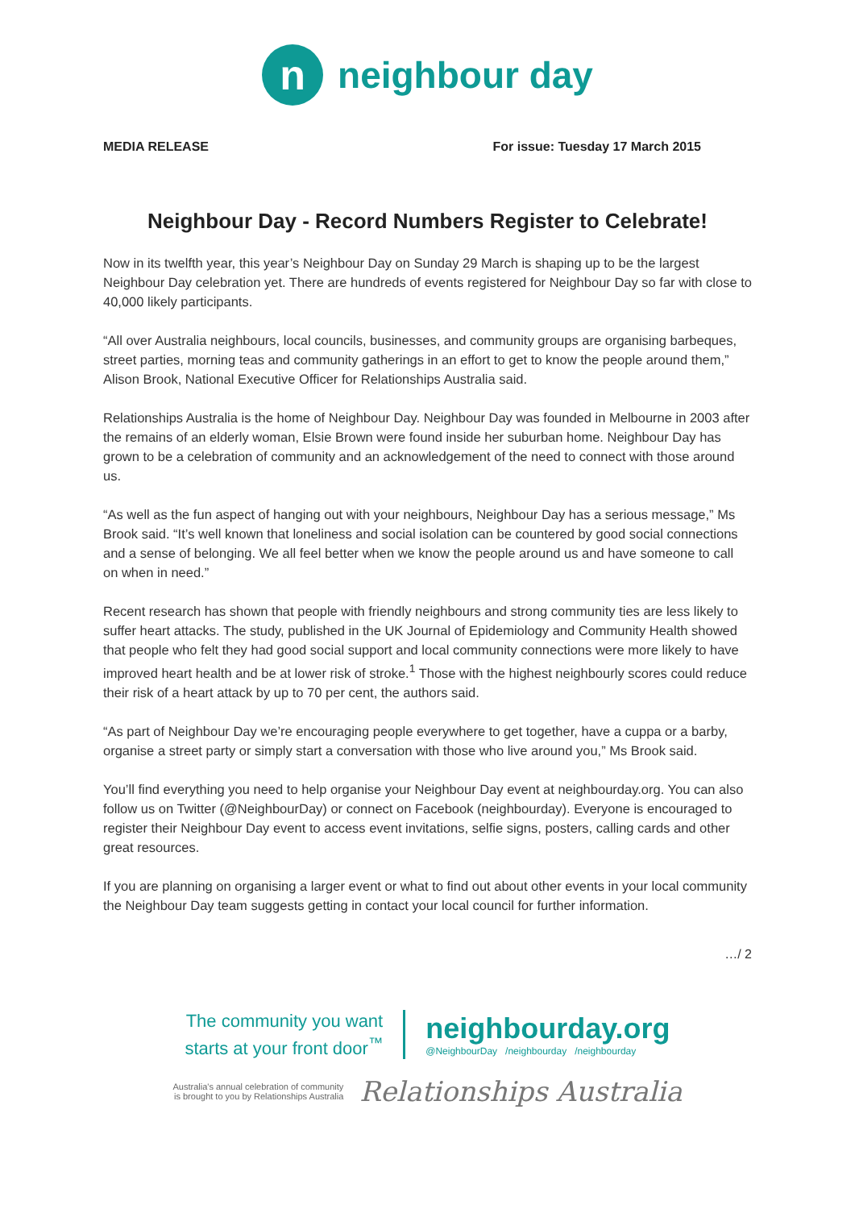n
neighbour day
MEDIA RELEASE For issue: Tuesday 17 March 2015
Neighbour Day - Record Numbers Register to Celebrate!
Now in its twelfth year, this year’s Neighbour Day on Sunday 29 March is shaping up to be the largest Neighbour Day celebration yet. There are hundreds of events registered for Neighbour Day so far with close to 40,000 likely participants.
“All over Australia neighbours, local councils, businesses, and community groups are organising barbeques, street parties, morning teas and community gatherings in an effort to get to know the people around them,” Alison Brook, National Executive Officer for Relationships Australia said.
Relationships Australia is the home of Neighbour Day. Neighbour Day was founded in Melbourne in 2003 after the remains of an elderly woman, Elsie Brown were found inside her suburban home. Neighbour Day has grown to be a celebration of community and an acknowledgement of the need to connect with those around us.
“As well as the fun aspect of hanging out with your neighbours, Neighbour Day has a serious message,” Ms Brook said. “It’s well known that loneliness and social isolation can be countered by good social connections and a sense of belonging. We all feel better when we know the people around us and have someone to call on when in need.”
Recent research has shown that people with friendly neighbours and strong community ties are less likely to suffer heart attacks. The study, published in the UK Journal of Epidemiology and Community Health showed that people who felt they had good social support and local community connections were more likely to have improved heart health and be at lower risk of stroke.<sup>1</sup> Those with the highest neighbourly scores could reduce their risk of a heart attack by up to 70 per cent, the authors said.
“As part of Neighbour Day we’re encouraging people everywhere to get together, have a cuppa or a barby, organise a street party or simply start a conversation with those who live around you,” Ms Brook said.
You’ll find everything you need to help organise your Neighbour Day event at neighbourday.org. You can also follow us on Twitter (@NeighbourDay) or connect on Facebook (neighbourday). Everyone is encouraged to register their Neighbour Day event to access event invitations, selfie signs, posters, calling cards and other great resources.
If you are planning on organising a larger event or what to find out about other events in your local community the Neighbour Day team suggests getting in contact your local council for further information.
…/ 2
The community you want
starts at your front door<sup>™</sup>
neighbourday.org
@NeighbourDay /neighbourday /neighbourday
Australia's annual celebration of community
is brought to you by Relationships Australia
Relationships Australia